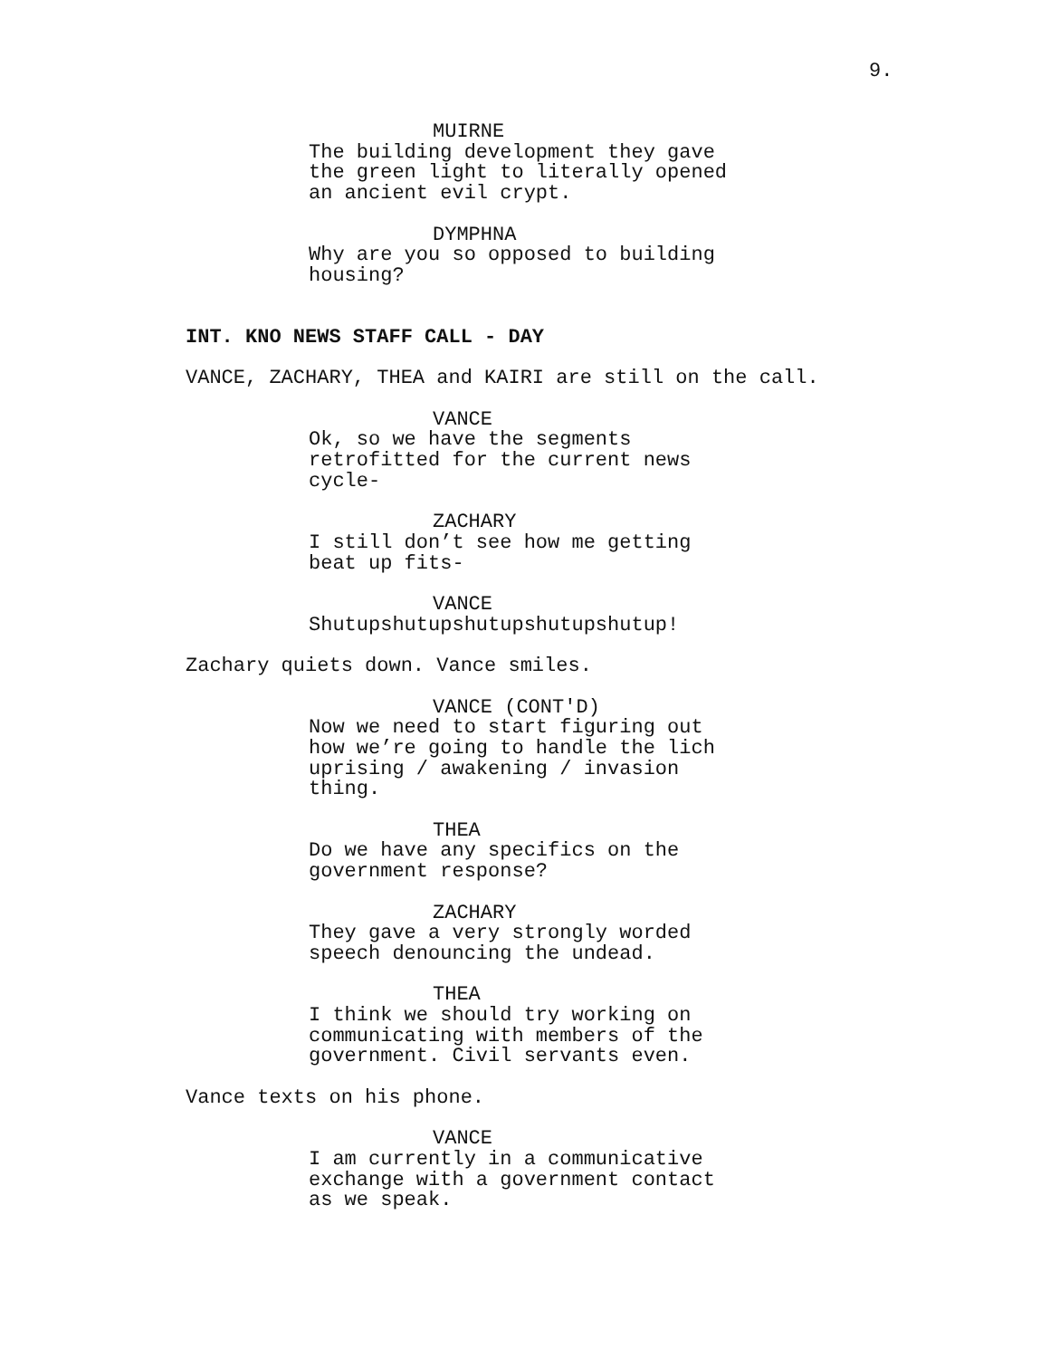9.
MUIRNE
The building development they gave the green light to literally opened an ancient evil crypt.
DYMPHNA
Why are you so opposed to building housing?
INT. KNO NEWS STAFF CALL - DAY
VANCE, ZACHARY, THEA and KAIRI are still on the call.
VANCE
Ok, so we have the segments retrofitted for the current news cycle-
ZACHARY
I still don’t see how me getting beat up fits-
VANCE
Shutupshutupshutupshutupshutup!
Zachary quiets down. Vance smiles.
VANCE (CONT'D)
Now we need to start figuring out how we’re going to handle the lich uprising / awakening / invasion thing.
THEA
Do we have any specifics on the government response?
ZACHARY
They gave a very strongly worded speech denouncing the undead.
THEA
I think we should try working on communicating with members of the government. Civil servants even.
Vance texts on his phone.
VANCE
I am currently in a communicative exchange with a government contact as we speak.